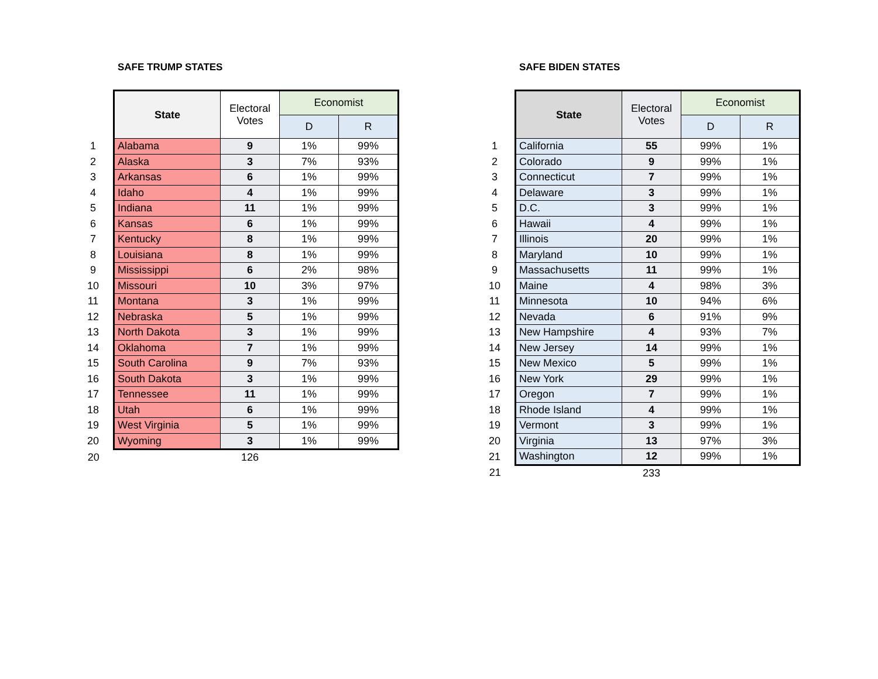SAFE TRUMP STATES
| | State | Electoral Votes | Economist | |
| | | | D | R |
| 1 | Alabama | 9 | 1% | 99% |
| 2 | Alaska | 3 | 7% | 93% |
| 3 | Arkansas | 6 | 1% | 99% |
| 4 | Idaho | 4 | 1% | 99% |
| 5 | Indiana | 11 | 1% | 99% |
| 6 | Kansas | 6 | 1% | 99% |
| 7 | Kentucky | 8 | 1% | 99% |
| 8 | Louisiana | 8 | 1% | 99% |
| 9 | Mississippi | 6 | 2% | 98% |
| 10 | Missouri | 10 | 3% | 97% |
| 11 | Montana | 3 | 1% | 99% |
| 12 | Nebraska | 5 | 1% | 99% |
| 13 | North Dakota | 3 | 1% | 99% |
| 14 | Oklahoma | 7 | 1% | 99% |
| 15 | South Carolina | 9 | 7% | 93% |
| 16 | South Dakota | 3 | 1% | 99% |
| 17 | Tennessee | 11 | 1% | 99% |
| 18 | Utah | 6 | 1% | 99% |
| 19 | West Virginia | 5 | 1% | 99% |
| 20 | Wyoming | 3 | 1% | 99% |
| 20 | | 126 | | |
SAFE BIDEN STATES
| | State | Electoral Votes | Economist | |
| | | | D | R |
| 1 | California | 55 | 99% | 1% |
| 2 | Colorado | 9 | 99% | 1% |
| 3 | Connecticut | 7 | 99% | 1% |
| 4 | Delaware | 3 | 99% | 1% |
| 5 | D.C. | 3 | 99% | 1% |
| 6 | Hawaii | 4 | 99% | 1% |
| 7 | Illinois | 20 | 99% | 1% |
| 8 | Maryland | 10 | 99% | 1% |
| 9 | Massachusetts | 11 | 99% | 1% |
| 10 | Maine | 4 | 98% | 3% |
| 11 | Minnesota | 10 | 94% | 6% |
| 12 | Nevada | 6 | 91% | 9% |
| 13 | New Hampshire | 4 | 93% | 7% |
| 14 | New Jersey | 14 | 99% | 1% |
| 15 | New Mexico | 5 | 99% | 1% |
| 16 | New York | 29 | 99% | 1% |
| 17 | Oregon | 7 | 99% | 1% |
| 18 | Rhode Island | 4 | 99% | 1% |
| 19 | Vermont | 3 | 99% | 1% |
| 20 | Virginia | 13 | 97% | 3% |
| 21 | Washington | 12 | 99% | 1% |
| 21 | | 233 | | |